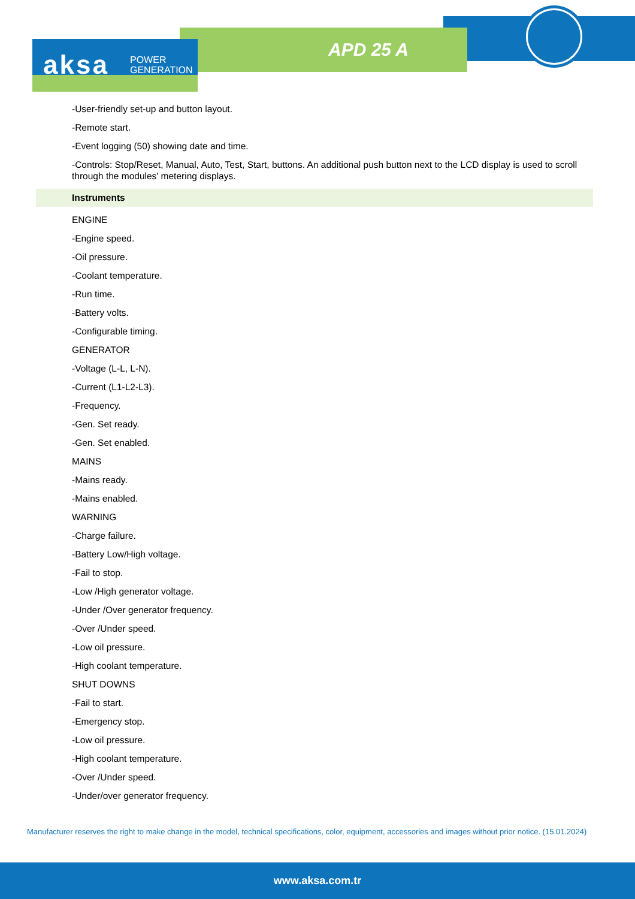aksa
POWER
GENERATION
APD 25 A
-User-friendly set-up and button layout.
-Remote start.
-Event logging (50) showing date and time.
-Controls: Stop/Reset, Manual, Auto, Test, Start, buttons. An additional push button next to the LCD display is used to scroll through the modules' metering displays.
Instruments
ENGINE
-Engine speed.
-Oil pressure.
-Coolant temperature.
-Run time.
-Battery volts.
-Configurable timing.
GENERATOR
-Voltage (L-L, L-N).
-Current (L1-L2-L3).
-Frequency.
-Gen. Set ready.
-Gen. Set enabled.
MAINS
-Mains ready.
-Mains enabled.
WARNING
-Charge failure.
-Battery Low/High voltage.
-Fail to stop.
-Low /High generator voltage.
-Under /Over generator frequency.
-Over /Under speed.
-Low oil pressure.
-High coolant temperature.
SHUT DOWNS
-Fail to start.
-Emergency stop.
-Low oil pressure.
-High coolant temperature.
-Over /Under speed.
-Under/over generator frequency.
Manufacturer reserves the right to make change in the model, technical specifications, color, equipment, accessories and images without prior notice. (15.01.2024)
www.aksa.com.tr